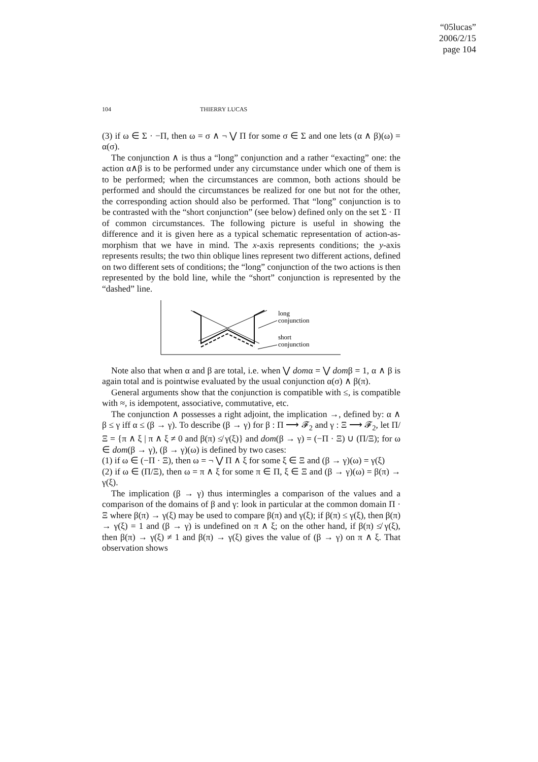“05lucas”
2006/2/15
page 104
104 THIERRY LUCAS
(3) if ω ∈ Σ · −Π, then ω = σ ∧ ¬ ⋁ Π for some σ ∈ Σ and one lets (α ∧ β)(ω) = α(σ).
The conjunction ∧ is thus a “long” conjunction and a rather “exacting” one: the action α∧β is to be performed under any circumstance under which one of them is to be performed; when the circumstances are common, both actions should be performed and should the circumstances be realized for one but not for the other, the corresponding action should also be performed. That “long” conjunction is to be contrasted with the “short conjunction” (see below) defined only on the set Σ · Π of common circumstances. The following picture is useful in showing the difference and it is given here as a typical schematic representation of action-as-morphism that we have in mind. The x-axis represents conditions; the y-axis represents results; the two thin oblique lines represent two different actions, defined on two different sets of conditions; the “long” conjunction of the two actions is then represented by the bold line, while the “short” conjunction is represented by the “dashed” line.
long
conjunction
short
conjunction
Note also that when α and β are total, i.e. when ⋁ domα = ⋁ domβ = 1, α ∧ β is again total and is pointwise evaluated by the usual conjunction α(σ) ∧ β(π).
General arguments show that the conjunction is compatible with ≤, is compatible with ≈, is idempotent, associative, commutative, etc.
The conjunction ∧ possesses a right adjoint, the implication →, defined by: α ∧ β ≤ γ iff α ≤ (β → γ). To describe (β → γ) for β : Π ⟶ 𝓕<sub>2</sub> and γ : Ξ ⟶ 𝓕<sub>2</sub>, let Π/Ξ = {π ∧ ξ | π ∧ ξ ≠ 0 and β(π) ≰ γ(ξ)} and dom(β → γ) = (−Π · Ξ) ∪ (Π/Ξ); for ω ∈ dom(β → γ), (β → γ)(ω) is defined by two cases:
(1) if ω ∈ (−Π · Ξ), then ω = ¬ ⋁ Π ∧ ξ for some ξ ∈ Ξ and (β → γ)(ω) = γ(ξ)
(2) if ω ∈ (Π/Ξ), then ω = π ∧ ξ for some π ∈ Π, ξ ∈ Ξ and (β → γ)(ω) = β(π) → γ(ξ).
The implication (β → γ) thus intermingles a comparison of the values and a comparison of the domains of β and γ: look in particular at the common domain Π · Ξ where β(π) → γ(ξ) may be used to compare β(π) and γ(ξ); if β(π) ≤ γ(ξ), then β(π) → γ(ξ) = 1 and (β → γ) is undefined on π ∧ ξ; on the other hand, if β(π) ≰ γ(ξ), then β(π) → γ(ξ) ≠ 1 and β(π) → γ(ξ) gives the value of (β → γ) on π ∧ ξ. That observation shows